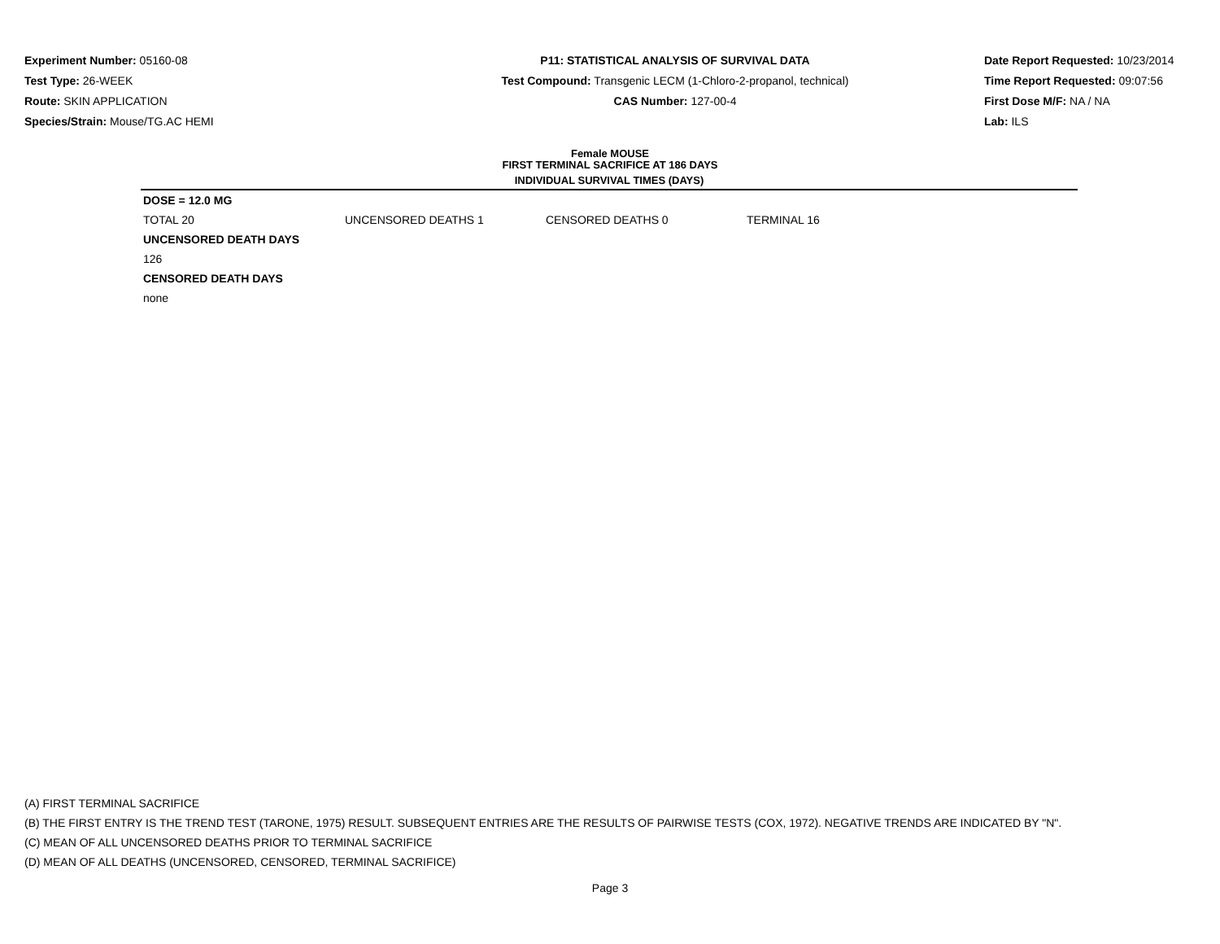Experiment Number: 05160-08
Test Type: 26-WEEK
Route: SKIN APPLICATION
Species/Strain: Mouse/TG.AC HEMI
P11: STATISTICAL ANALYSIS OF SURVIVAL DATA
Test Compound: Transgenic LECM (1-Chloro-2-propanol, technical)
CAS Number: 127-00-4
Date Report Requested: 10/23/2014
Time Report Requested: 09:07:56
First Dose M/F: NA / NA
Lab: ILS
Female MOUSE
FIRST TERMINAL SACRIFICE AT 186 DAYS
INDIVIDUAL SURVIVAL TIMES (DAYS)
| DOSE = 12.0 MG | | | |
| TOTAL 20 | UNCENSORED DEATHS 1 | CENSORED DEATHS 0 | TERMINAL 16 |
| UNCENSORED DEATH DAYS | | | |
| 126 | | | |
| CENSORED DEATH DAYS | | | |
| none | | | |
(A) FIRST TERMINAL SACRIFICE
(B) THE FIRST ENTRY IS THE TREND TEST (TARONE, 1975) RESULT. SUBSEQUENT ENTRIES ARE THE RESULTS OF PAIRWISE TESTS (COX, 1972). NEGATIVE TRENDS ARE INDICATED BY "N".
(C) MEAN OF ALL UNCENSORED DEATHS PRIOR TO TERMINAL SACRIFICE
(D) MEAN OF ALL DEATHS (UNCENSORED, CENSORED, TERMINAL SACRIFICE)
Page 3